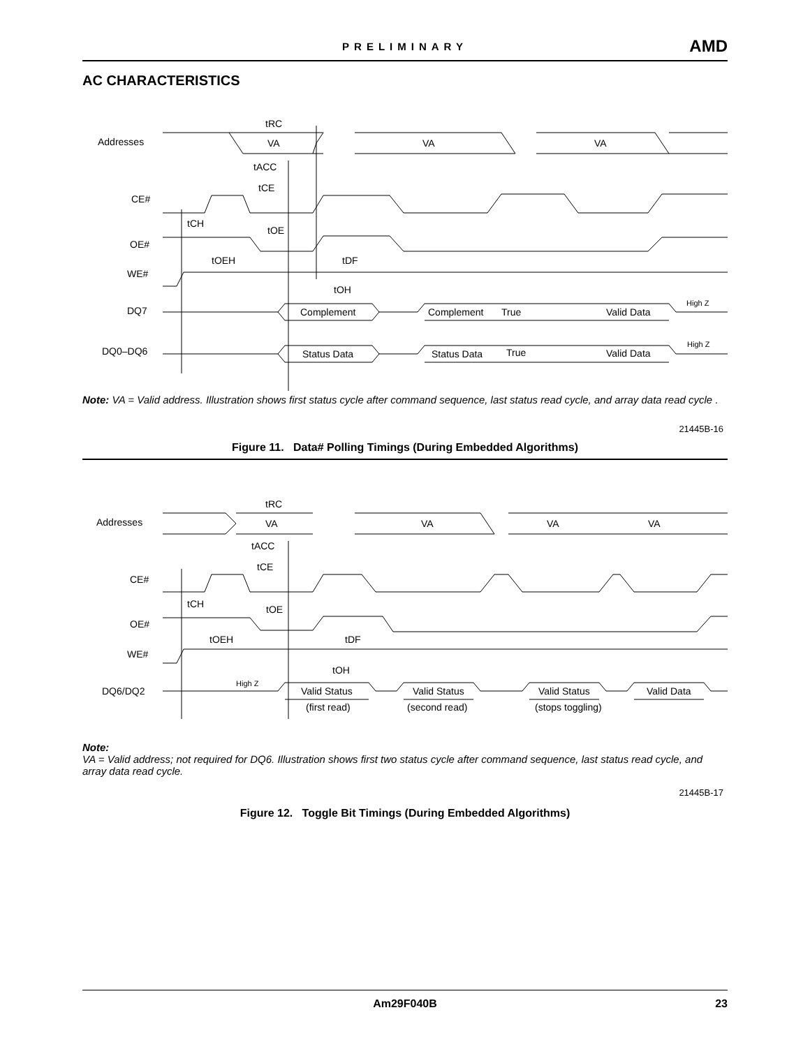PRELIMINARY
AMD
AC CHARACTERISTICS
Addresses
CE#
OE#
WE#
DQ7
DQ0–DQ6
VA
VA
VA
Complement
Complement
True
Valid Data
High Z
Status Data
Status Data
True
Valid Data
High Z
tRC
tACC
tCE
tCH
tOE
tOEH
tDF
tOH
Note: VA = Valid address. Illustration shows first status cycle after command sequence, last status read cycle, and array data read cycle .
21445B-16
Figure 11. Data# Polling Timings (During Embedded Algorithms)
Addresses
CE#
OE#
WE#
DQ6/DQ2
VA
VA
VA
VA
High Z
Valid Status
Valid Status
Valid Status
Valid Data
(first read)
(second read)
(stops toggling)
tRC
tACC
tCE
tCH
tOE
tOEH
tDF
tOH
Note:
VA = Valid address; not required for DQ6. Illustration shows first two status cycle after command sequence, last status read cycle, and array data read cycle.
21445B-17
Figure 12. Toggle Bit Timings (During Embedded Algorithms)
Am29F040B 23